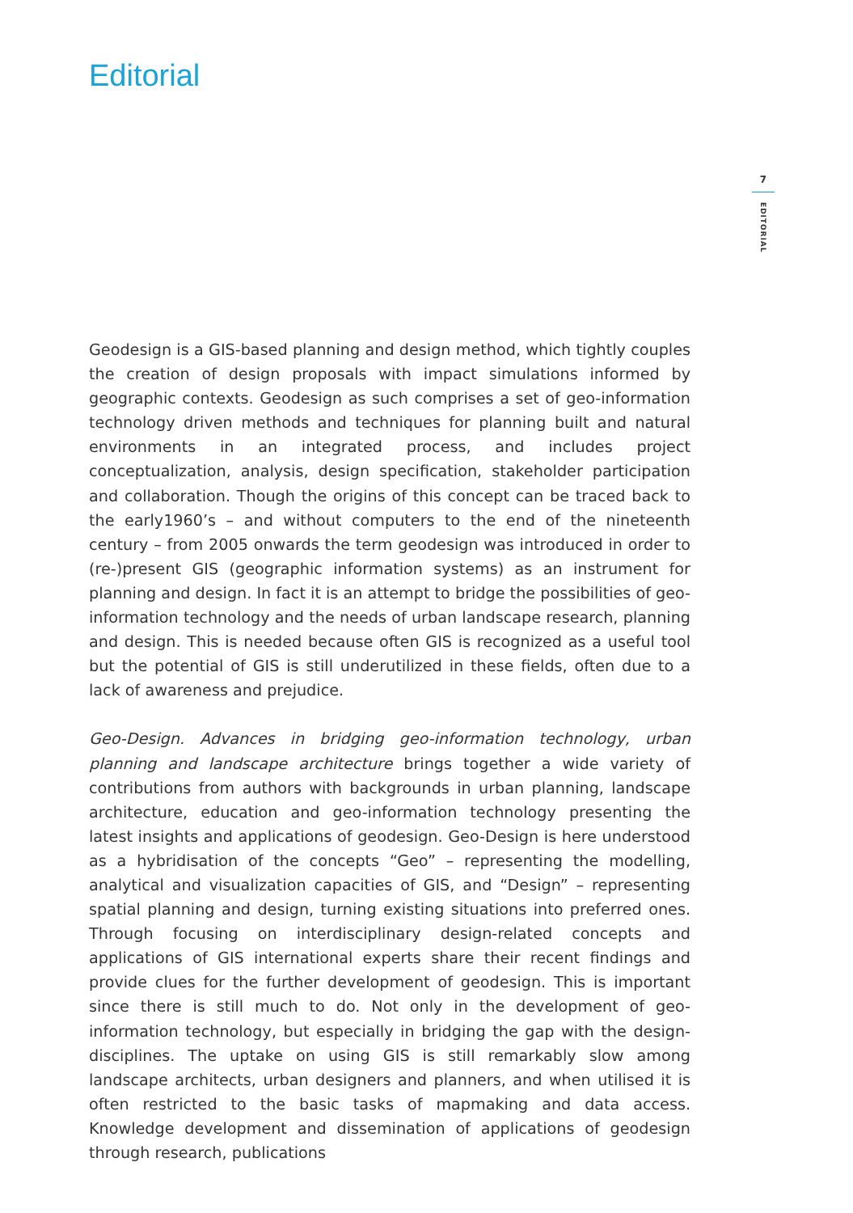Editorial
7
EDITORIAL
Geodesign is a GIS-based planning and design method, which tightly couples the creation of design proposals with impact simulations informed by geographic contexts. Geodesign as such comprises a set of geo-information technology driven methods and techniques for planning built and natural environments in an integrated process, and includes project conceptualization, analysis, design specification, stakeholder participation and collaboration. Though the origins of this concept can be traced back to the early1960’s – and without computers to the end of the nineteenth century – from 2005 onwards the term geodesign was introduced in order to (re-)present GIS (geographic information systems) as an instrument for planning and design. In fact it is an attempt to bridge the possibilities of geo-information technology and the needs of urban landscape research, planning and design. This is needed because often GIS is recognized as a useful tool but the potential of GIS is still underutilized in these fields, often due to a lack of awareness and prejudice.
Geo-Design. Advances in bridging geo-information technology, urban planning and landscape architecture brings together a wide variety of contributions from authors with backgrounds in urban planning, landscape architecture, education and geo-information technology presenting the latest insights and applications of geodesign. Geo-Design is here understood as a hybridisation of the concepts “Geo” – representing the modelling, analytical and visualization capacities of GIS, and “Design” – representing spatial planning and design, turning existing situations into preferred ones. Through focusing on interdisciplinary design-related concepts and applications of GIS international experts share their recent findings and provide clues for the further development of geodesign. This is important since there is still much to do. Not only in the development of geo-information technology, but especially in bridging the gap with the design-disciplines. The uptake on using GIS is still remarkably slow among landscape architects, urban designers and planners, and when utilised it is often restricted to the basic tasks of mapmaking and data access. Knowledge development and dissemination of applications of geodesign through research, publications